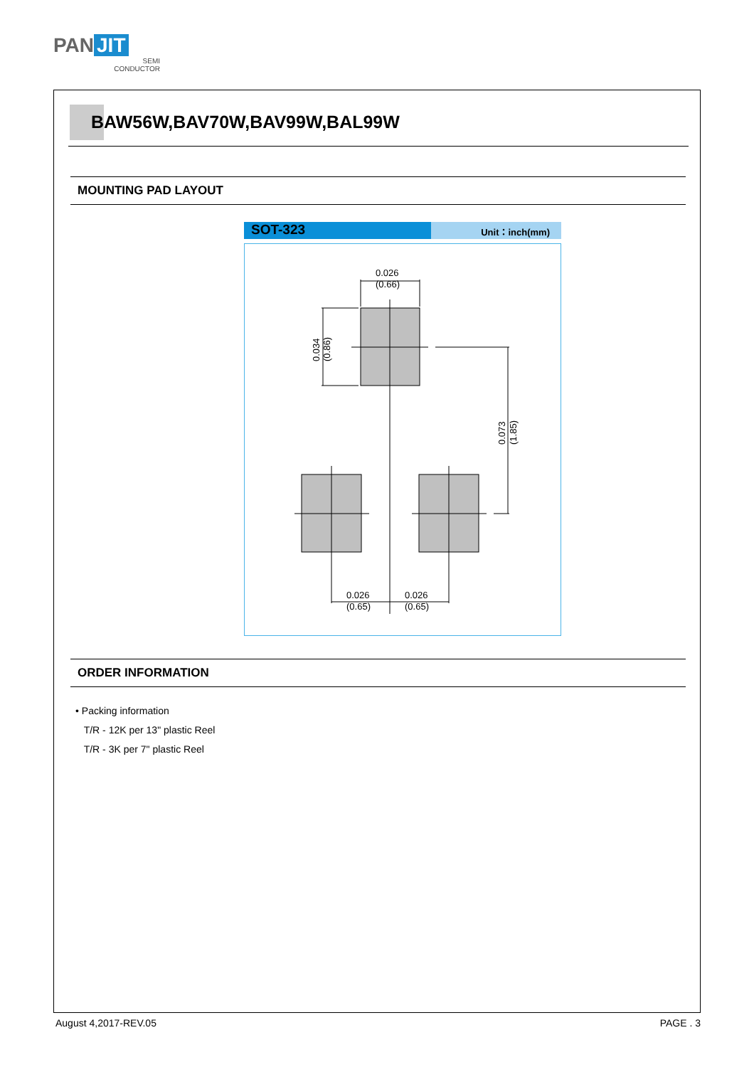PAN JIT
SEMI
CONDUCTOR
BAW56W,BAV70W,BAV99W,BAL99W
MOUNTING PAD LAYOUT
SOT-323
Unit：inch(mm)
0.026
(0.66)
0.034
(0.86)
0.073
(1.85)
0.026
(0.65)
0.026
(0.65)
ORDER INFORMATION
• Packing information
T/R - 12K per 13" plastic Reel
T/R - 3K per 7" plastic Reel
August 4,2017-REV.05 PAGE . 3